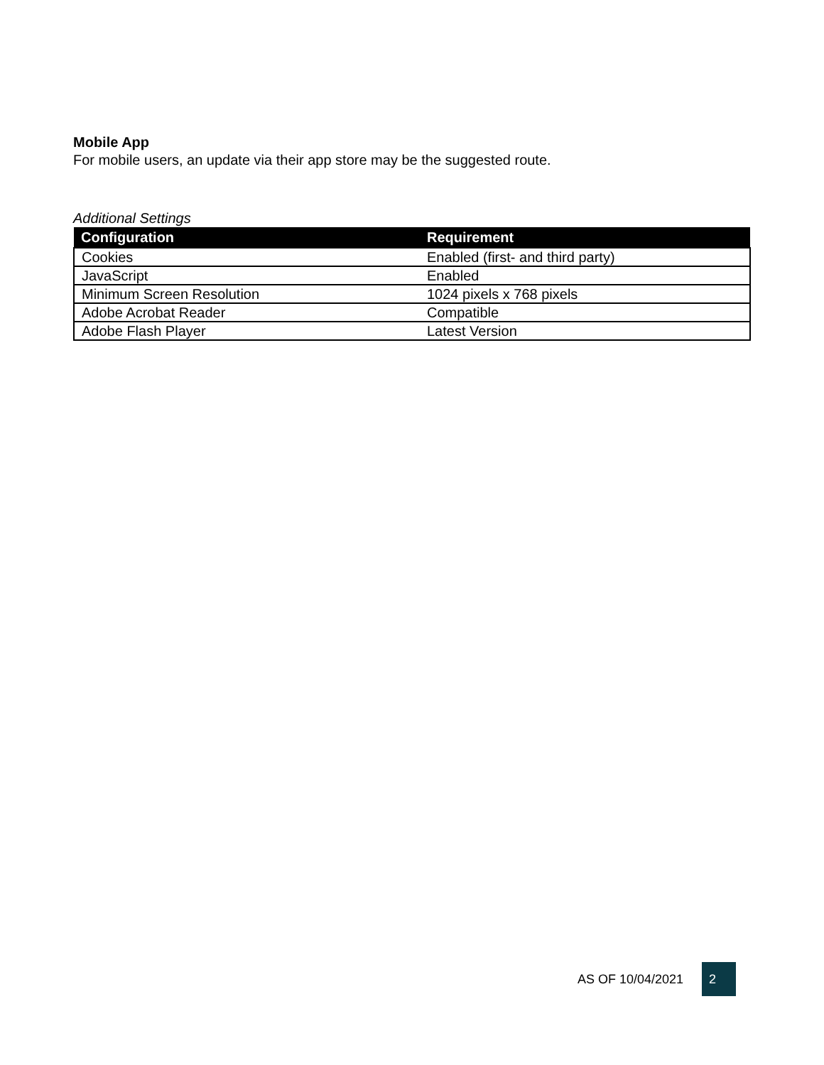Mobile App
For mobile users, an update via their app store may be the suggested route.
Additional Settings
| Configuration | Requirement |
| --- | --- |
| Cookies | Enabled (first- and third party) |
| JavaScript | Enabled |
| Minimum Screen Resolution | 1024 pixels x 768 pixels |
| Adobe Acrobat Reader | Compatible |
| Adobe Flash Player | Latest Version |
AS OF 10/04/2021 2